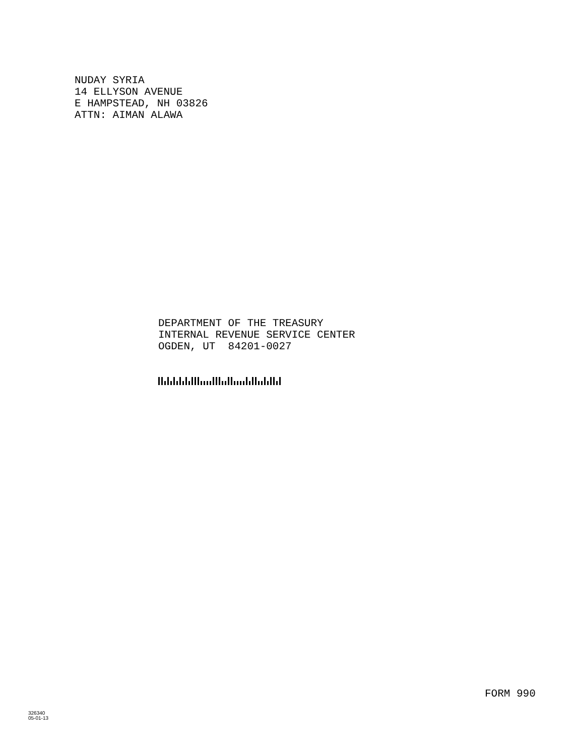NUDAY SYRIA 14 ELLYSON AVENUE E HAMPSTEAD, NH 03826 ATTN: AIMAN ALAWA
DEPARTMENT OF THE TREASURY INTERNAL REVENUE SERVICE CENTER OGDEN, UT 84201-0027
FORM 990
326340
05-01-13